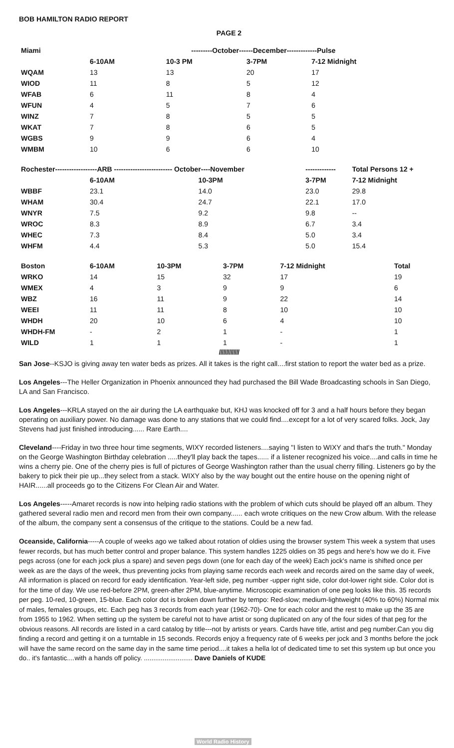BOB HAMILTON RADIO REPORT
PAGE 2
| Miami | ---------October------December-------------Pulse | | | |
| --- | --- | --- | --- | --- |
| | 6-10AM | 10-3 PM | 3-7PM | 7-12 Midnight |
| WQAM | 13 | 13 | 20 | 17 |
| WIOD | 11 | 8 | 5 | 12 |
| WFAB | 6 | 11 | 8 | 4 |
| WFUN | 4 | 5 | 7 | 6 |
| WINZ | 7 | 8 | 5 | 5 |
| WKAT | 7 | 8 | 6 | 5 |
| WGBS | 9 | 9 | 6 | 4 |
| WMBM | 10 | 6 | 6 | 10 |
| Rochester------------------ARB ------------------------- October----November | | | ------------- | Total Persons 12 + |
| --- | --- | --- | --- | --- |
| | 6-10AM | 10-3PM | 3-7PM | 7-12 Midnight |
| WBBF | 23.1 | 14.0 | 23.0 | 29.8 |
| WHAM | 30.4 | 24.7 | 22.1 | 17.0 |
| WNYR | 7.5 | 9.2 | 9.8 | -- |
| WROC | 8.3 | 8.9 | 6.7 | 3.4 |
| WHEC | 7.3 | 8.4 | 5.0 | 3.4 |
| WHFM | 4.4 | 5.3 | 5.0 | 15.4 |
| Boston | 6-10AM | 10-3PM | 3-7PM | 7-12 Midnight | Total |
| --- | --- | --- | --- | --- | --- |
| WRKO | 14 | 15 | 32 | 17 | 19 |
| WMEX | 4 | 3 | 9 | 9 | 6 |
| WBZ | 16 | 11 | 9 | 22 | 14 |
| WEEI | 11 | 11 | 8 | 10 | 10 |
| WHDH | 20 | 10 | 6 | 4 | 10 |
| WHDH-FM | - | 2 | 1 | - | 1 |
| WILD | 1 | 1 | 1 | - | 1 |
//////////////
San Jose--KSJO is giving away ten water beds as prizes. All it takes is the right call....first station to report the water bed as a prize.
Los Angeles---The Heller Organization in Phoenix announced they had purchased the Bill Wade Broadcasting schools in San Diego, LA and San Francisco.
Los Angeles---KRLA stayed on the air during the LA earthquake but, KHJ was knocked off for 3 and a half hours before they began operating on auxiliary power. No damage was done to any stations that we could find....except for a lot of very scared folks. Jock, Jay Stevens had just finished introducing...... Rare Earth....
Cleveland----Friday in two three hour time segments, WIXY recorded listeners....saying "I listen to WIXY and that's the truth." Monday on the George Washington Birthday celebration .....they'll play back the tapes...... if a listener recognized his voice....and calls in time he wins a cherry pie. One of the cherry pies is full of pictures of George Washington rather than the usual cherry filling. Listeners go by the bakery to pick their pie up...they select from a stack. WIXY also by the way bought out the entire house on the opening night of HAIR......all proceeds go to the Citizens For Clean Air and Water.
Los Angeles-----Amaret records is now into helping radio stations with the problem of which cuts should be played off an album. They gathered several radio men and record men from their own company...... each wrote critiques on the new Crow album. With the release of the album, the company sent a consensus of the critique to the stations. Could be a new fad.
Oceanside, California-----A couple of weeks ago we talked about rotation of oldies using the browser system This week a system that uses fewer records, but has much better control and proper balance. This system handles 1225 oldies on 35 pegs and here's how we do it. Five pegs across (one for each jock plus a spare) and seven pegs down (one for each day of the week) Each jock's name is shifted once per week as are the days of the week, thus preventing jocks from playing same records each week and records aired on the same day of week, All information is placed on record for eady identification. Year-left side, peg number -upper right side, color dot-lower right side. Color dot is for the time of day. We use red-before 2PM, green-after 2PM, blue-anytime. Microscopic examination of one peg looks like this. 35 records per peg. 10-red, 10-green, 15-blue. Each color dot is broken down further by tempo: Red-slow; medium-lightweight (40% to 60%) Normal mix of males, females groups, etc. Each peg has 3 records from each year (1962-70)- One for each color and the rest to make up the 35 are from 1955 to 1962. When setting up the system be careful not to have artist or song duplicated on any of the four sides of that peg for the obvious reasons. All records are listed in a card catalog by title---not by artists or years. Cards have title, artist and peg number.Can you dig finding a record and getting it on a turntable in 15 seconds. Records enjoy a frequency rate of 6 weeks per jock and 3 months before the jock will have the same record on the same day in the same time period....it takes a hella lot of dedicated time to set this system up but once you do.. it's fantastic....with a hands off policy. .......................... Dave Daniels of KUDE
World Radio History